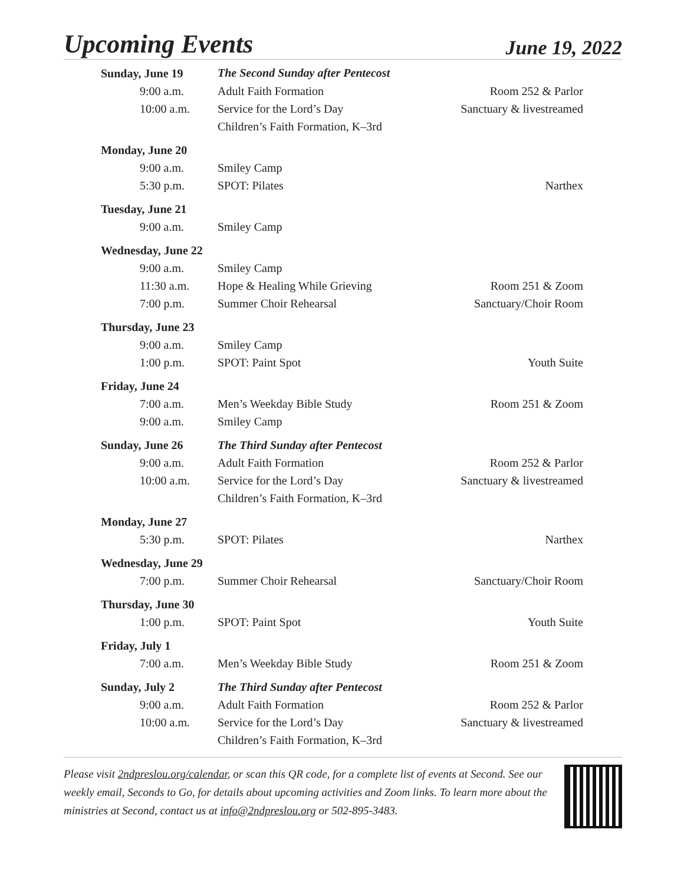Upcoming Events
June 19, 2022
| Sunday, June 19 | The Second Sunday after Pentecost | |
| 9:00 a.m. | Adult Faith Formation | Room 252 & Parlor |
| 10:00 a.m. | Service for the Lord’s Day | Sanctuary & livestreamed |
| | Children’s Faith Formation, K–3rd | |
| Monday, June 20 | | |
| 9:00 a.m. | Smiley Camp | |
| 5:30 p.m. | SPOT: Pilates | Narthex |
| Tuesday, June 21 | | |
| 9:00 a.m. | Smiley Camp | |
| Wednesday, June 22 | | |
| 9:00 a.m. | Smiley Camp | |
| 11:30 a.m. | Hope & Healing While Grieving | Room 251 & Zoom |
| 7:00 p.m. | Summer Choir Rehearsal | Sanctuary/Choir Room |
| Thursday, June 23 | | |
| 9:00 a.m. | Smiley Camp | |
| 1:00 p.m. | SPOT: Paint Spot | Youth Suite |
| Friday, June 24 | | |
| 7:00 a.m. | Men’s Weekday Bible Study | Room 251 & Zoom |
| 9:00 a.m. | Smiley Camp | |
| Sunday, June 26 | The Third Sunday after Pentecost | |
| 9:00 a.m. | Adult Faith Formation | Room 252 & Parlor |
| 10:00 a.m. | Service for the Lord’s Day | Sanctuary & livestreamed |
| | Children’s Faith Formation, K–3rd | |
| Monday, June 27 | | |
| 5:30 p.m. | SPOT: Pilates | Narthex |
| Wednesday, June 29 | | |
| 7:00 p.m. | Summer Choir Rehearsal | Sanctuary/Choir Room |
| Thursday, June 30 | | |
| 1:00 p.m. | SPOT: Paint Spot | Youth Suite |
| Friday, July 1 | | |
| 7:00 a.m. | Men’s Weekday Bible Study | Room 251 & Zoom |
| Sunday, July 2 | The Third Sunday after Pentecost | |
| 9:00 a.m. | Adult Faith Formation | Room 252 & Parlor |
| 10:00 a.m. | Service for the Lord’s Day | Sanctuary & livestreamed |
| | Children’s Faith Formation, K–3rd | |
Please visit 2ndpreslou.org/calendar, or scan this QR code, for a complete list of events at Second. See our weekly email, Seconds to Go, for details about upcoming activities and Zoom links. To learn more about the ministries at Second, contact us at info@2ndpreslou.org or 502-895-3483.